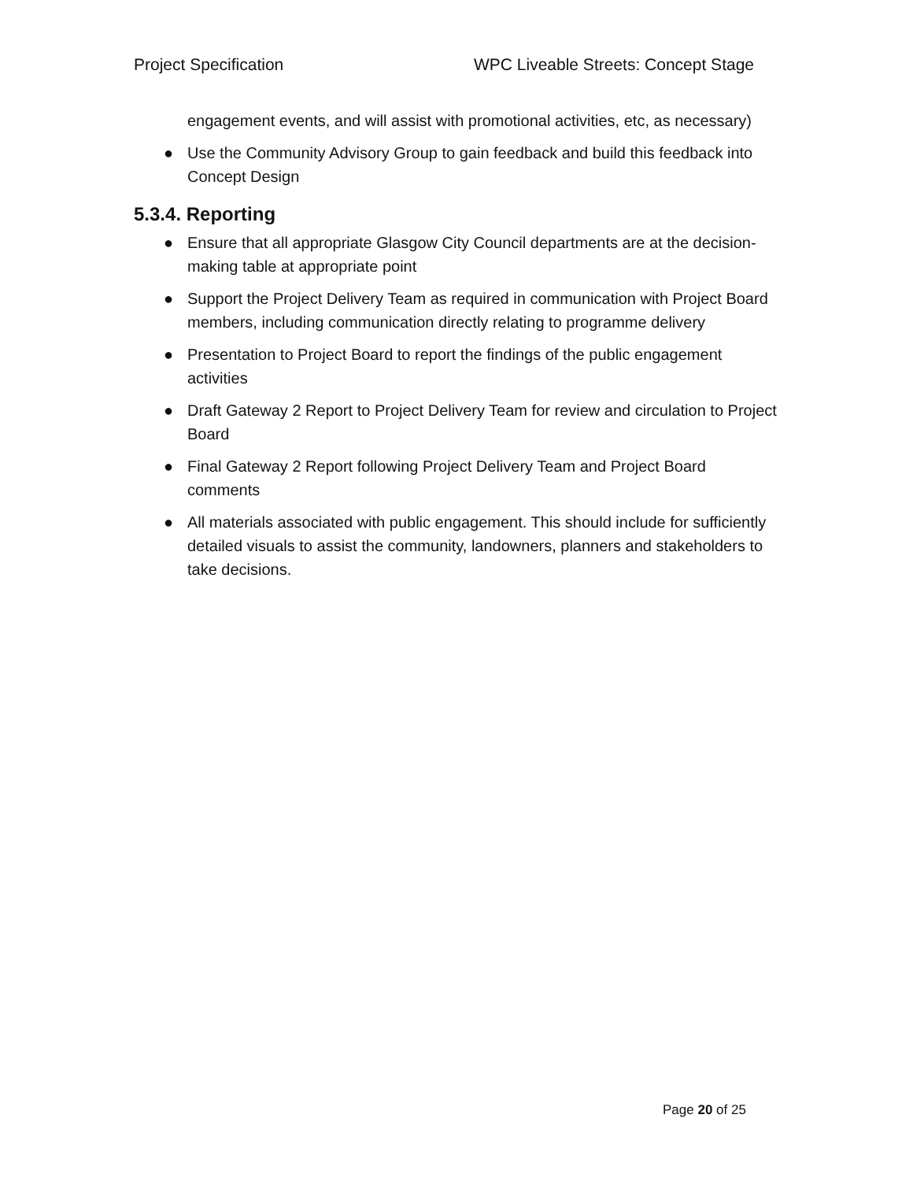Project Specification WPC Liveable Streets: Concept Stage
engagement events, and will assist with promotional activities, etc, as necessary)
● Use the Community Advisory Group to gain feedback and build this feedback into Concept Design
5.3.4. Reporting
● Ensure that all appropriate Glasgow City Council departments are at the decision-making table at appropriate point
● Support the Project Delivery Team as required in communication with Project Board members, including communication directly relating to programme delivery
● Presentation to Project Board to report the findings of the public engagement activities
● Draft Gateway 2 Report to Project Delivery Team for review and circulation to Project Board
● Final Gateway 2 Report following Project Delivery Team and Project Board comments
● All materials associated with public engagement. This should include for sufficiently detailed visuals to assist the community, landowners, planners and stakeholders to take decisions.
Page 20 of 25